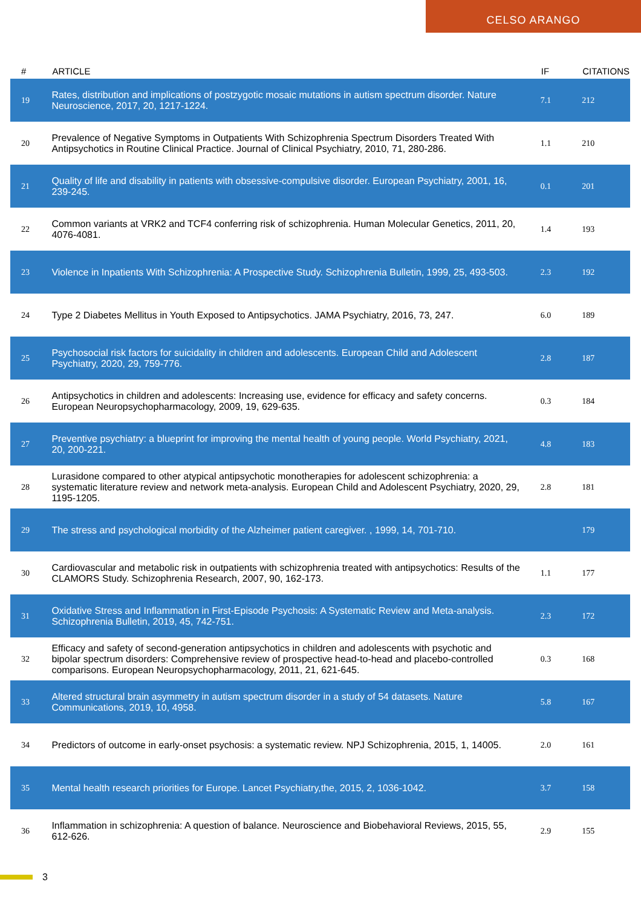CELSO ARANGO
| # | ARTICLE | IF | CITATIONS |
| --- | --- | --- | --- |
| 19 | Rates, distribution and implications of postzygotic mosaic mutations in autism spectrum disorder. Nature Neuroscience, 2017, 20, 1217-1224. | 7.1 | 212 |
| 20 | Prevalence of Negative Symptoms in Outpatients With Schizophrenia Spectrum Disorders Treated With Antipsychotics in Routine Clinical Practice. Journal of Clinical Psychiatry, 2010, 71, 280-286. | 1.1 | 210 |
| 21 | Quality of life and disability in patients with obsessive-compulsive disorder. European Psychiatry, 2001, 16, 239-245. | 0.1 | 201 |
| 22 | Common variants at VRK2 and TCF4 conferring risk of schizophrenia. Human Molecular Genetics, 2011, 20, 4076-4081. | 1.4 | 193 |
| 23 | Violence in Inpatients With Schizophrenia: A Prospective Study. Schizophrenia Bulletin, 1999, 25, 493-503. | 2.3 | 192 |
| 24 | Type 2 Diabetes Mellitus in Youth Exposed to Antipsychotics. JAMA Psychiatry, 2016, 73, 247. | 6.0 | 189 |
| 25 | Psychosocial risk factors for suicidality in children and adolescents. European Child and Adolescent Psychiatry, 2020, 29, 759-776. | 2.8 | 187 |
| 26 | Antipsychotics in children and adolescents: Increasing use, evidence for efficacy and safety concerns. European Neuropsychopharmacology, 2009, 19, 629-635. | 0.3 | 184 |
| 27 | Preventive psychiatry: a blueprint for improving the mental health of young people. World Psychiatry, 2021, 20, 200-221. | 4.8 | 183 |
| 28 | Lurasidone compared to other atypical antipsychotic monotherapies for adolescent schizophrenia: a systematic literature review and network meta-analysis. European Child and Adolescent Psychiatry, 2020, 29, 1195-1205. | 2.8 | 181 |
| 29 | The stress and psychological morbidity of the Alzheimer patient caregiver. , 1999, 14, 701-710. | | 179 |
| 30 | Cardiovascular and metabolic risk in outpatients with schizophrenia treated with antipsychotics: Results of the CLAMORS Study. Schizophrenia Research, 2007, 90, 162-173. | 1.1 | 177 |
| 31 | Oxidative Stress and Inflammation in First-Episode Psychosis: A Systematic Review and Meta-analysis. Schizophrenia Bulletin, 2019, 45, 742-751. | 2.3 | 172 |
| 32 | Efficacy and safety of second-generation antipsychotics in children and adolescents with psychotic and bipolar spectrum disorders: Comprehensive review of prospective head-to-head and placebo-controlled comparisons. European Neuropsychopharmacology, 2011, 21, 621-645. | 0.3 | 168 |
| 33 | Altered structural brain asymmetry in autism spectrum disorder in a study of 54 datasets. Nature Communications, 2019, 10, 4958. | 5.8 | 167 |
| 34 | Predictors of outcome in early-onset psychosis: a systematic review. NPJ Schizophrenia, 2015, 1, 14005. | 2.0 | 161 |
| 35 | Mental health research priorities for Europe. Lancet Psychiatry,the, 2015, 2, 1036-1042. | 3.7 | 158 |
| 36 | Inflammation in schizophrenia: A question of balance. Neuroscience and Biobehavioral Reviews, 2015, 55, 612-626. | 2.9 | 155 |
3